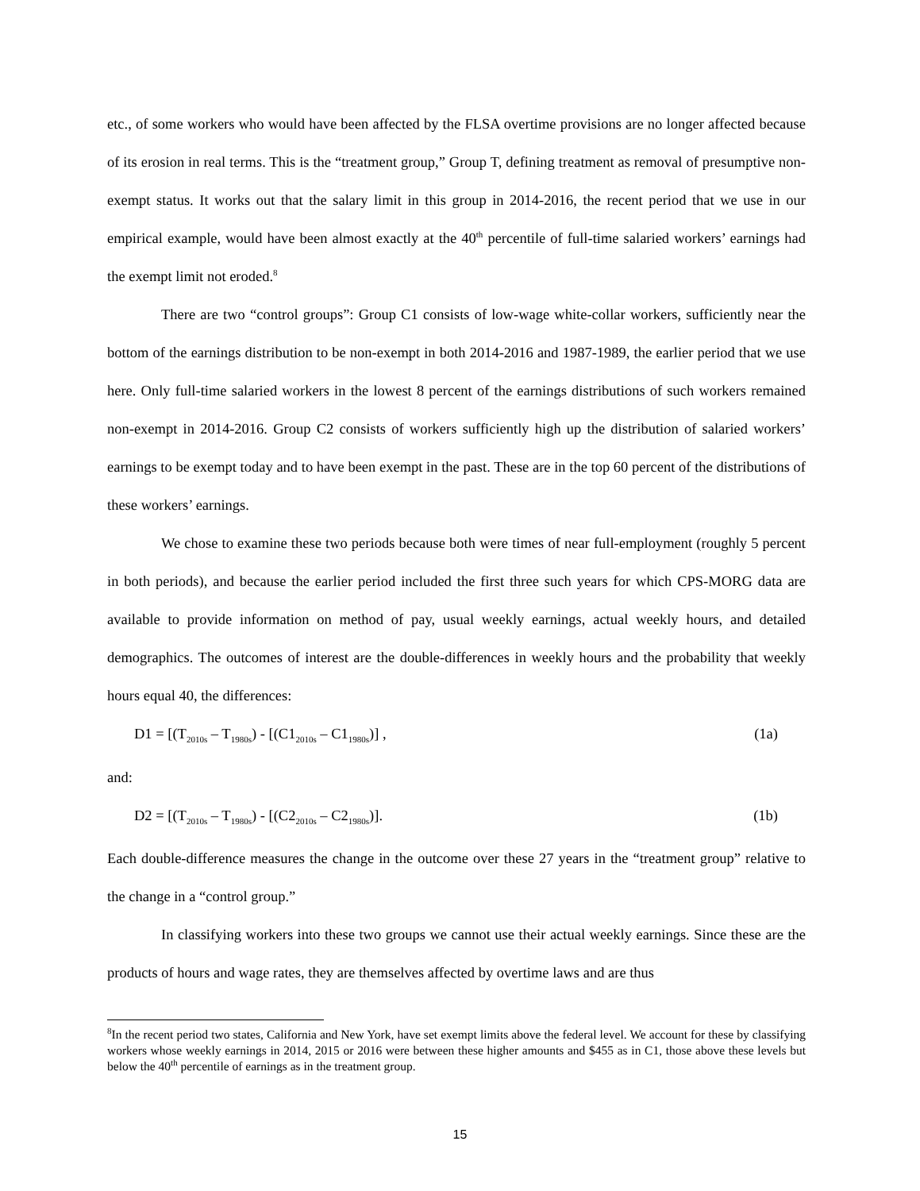etc., of some workers who would have been affected by the FLSA overtime provisions are no longer affected because of its erosion in real terms. This is the “treatment group,” Group T, defining treatment as removal of presumptive non-exempt status. It works out that the salary limit in this group in 2014-2016, the recent period that we use in our empirical example, would have been almost exactly at the 40<sup>th</sup> percentile of full-time salaried workers’ earnings had the exempt limit not eroded.<sup>8</sup>
There are two “control groups”: Group C1 consists of low-wage white-collar workers, sufficiently near the bottom of the earnings distribution to be non-exempt in both 2014-2016 and 1987-1989, the earlier period that we use here. Only full-time salaried workers in the lowest 8 percent of the earnings distributions of such workers remained non-exempt in 2014-2016. Group C2 consists of workers sufficiently high up the distribution of salaried workers’ earnings to be exempt today and to have been exempt in the past. These are in the top 60 percent of the distributions of these workers’ earnings.
We chose to examine these two periods because both were times of near full-employment (roughly 5 percent in both periods), and because the earlier period included the first three such years for which CPS-MORG data are available to provide information on method of pay, usual weekly earnings, actual weekly hours, and detailed demographics. The outcomes of interest are the double-differences in weekly hours and the probability that weekly hours equal 40, the differences:
D1 = [(T<sub>2010s</sub> – T<sub>1980s</sub>) - [(C1<sub>2010s</sub> – C1<sub>1980s</sub>)] , (1a)
and:
D2 = [(T<sub>2010s</sub> – T<sub>1980s</sub>) - [(C2<sub>2010s</sub> – C2<sub>1980s</sub>)]. (1b)
Each double-difference measures the change in the outcome over these 27 years in the “treatment group” relative to the change in a “control group.”
In classifying workers into these two groups we cannot use their actual weekly earnings. Since these are the products of hours and wage rates, they are themselves affected by overtime laws and are thus
<sup>8</sup> In the recent period two states, California and New York, have set exempt limits above the federal level. We account for these by classifying workers whose weekly earnings in 2014, 2015 or 2016 were between these higher amounts and $455 as in C1, those above these levels but below the 40<sup>th</sup> percentile of earnings as in the treatment group.
15